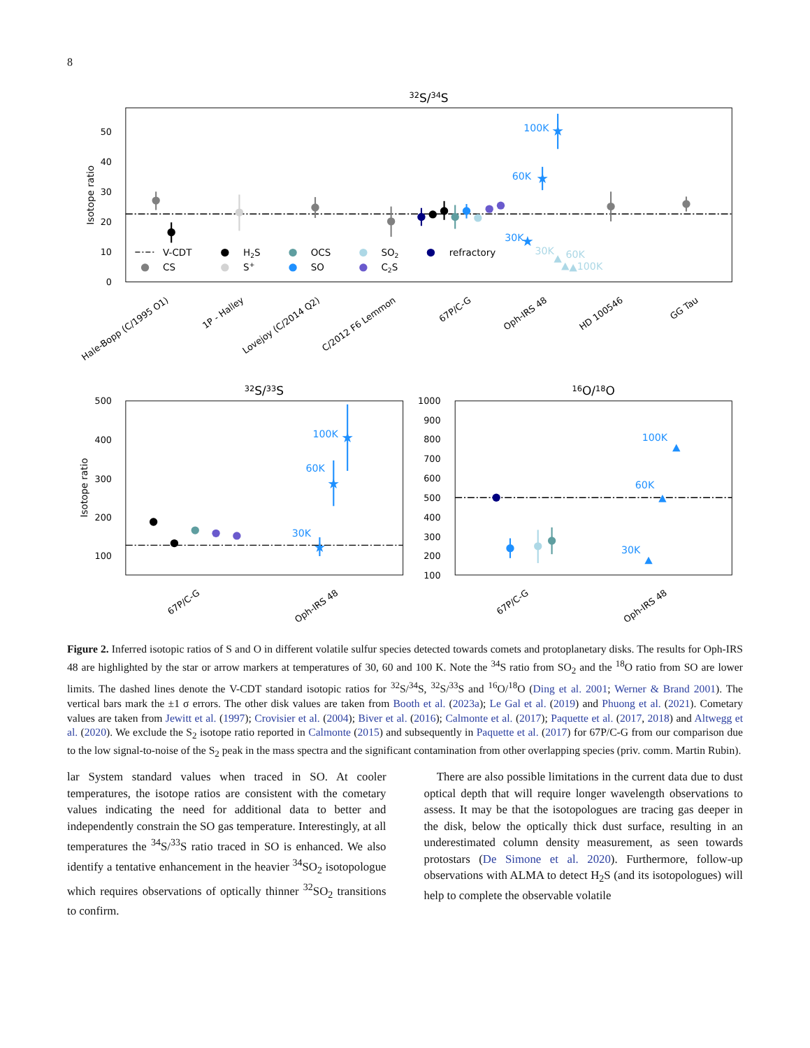8
32S/34S
Isotope ratio
0
10
20
30
40
50
★
★
★
100K
60K
30K
30K
60K
100K
V-CDT
CS
H2S
S+
OCS
SO
SO2
C2S
refractory
Hale-Bopp (C/1995 O1)
1P - Halley
Lovejoy (C/2014 Q2)
C/2012 F6 Lemmon
67P/C-G
Oph-IRS 48
HD 100546
GG Tau
32S/33S
Isotope ratio
500
400
300
200
100
★
★
★
100K
60K
30K
67P/C-G
Oph-IRS 48
16O/18O
1000
900
800
700
600
500
300
200
100
400
100K
60K
30K
67P/C-G
Oph-IRS 48
Figure 2. Inferred isotopic ratios of S and O in different volatile sulfur species detected towards comets and protoplanetary disks. The results for Oph-IRS 48 are highlighted by the star or arrow markers at temperatures of 30, 60 and 100 K. Note the <sup>34</sup>S ratio from SO<sub>2</sub> and the <sup>18</sup>O ratio from SO are lower limits. The dashed lines denote the V-CDT standard isotopic ratios for <sup>32</sup>S/<sup>34</sup>S, <sup>32</sup>S/<sup>33</sup>S and <sup>16</sup>O/<sup>18</sup>O (Ding et al. 2001; Werner & Brand 2001). The vertical bars mark the ±1 σ errors. The other disk values are taken from Booth et al. (2023a); Le Gal et al. (2019) and Phuong et al. (2021). Cometary values are taken from Jewitt et al. (1997); Crovisier et al. (2004); Biver et al. (2016); Calmonte et al. (2017); Paquette et al. (2017, 2018) and Altwegg et al. (2020). We exclude the S<sub>2</sub> isotope ratio reported in Calmonte (2015) and subsequently in Paquette et al. (2017) for 67P/C-G from our comparison due to the low signal-to-noise of the S<sub>2</sub> peak in the mass spectra and the significant contamination from other overlapping species (priv. comm. Martin Rubin).
lar System standard values when traced in SO. At cooler temperatures, the isotope ratios are consistent with the cometary values indicating the need for additional data to better and independently constrain the SO gas temperature. Interestingly, at all temperatures the <sup>34</sup>S/<sup>33</sup>S ratio traced in SO is enhanced. We also identify a tentative enhancement in the heavier <sup>34</sup>SO<sub>2</sub> isotopologue which requires observations of optically thinner <sup>32</sup>SO<sub>2</sub> transitions to confirm.
There are also possible limitations in the current data due to dust optical depth that will require longer wavelength observations to assess. It may be that the isotopologues are tracing gas deeper in the disk, below the optically thick dust surface, resulting in an underestimated column density measurement, as seen towards protostars (De Simone et al. 2020). Furthermore, follow-up observations with ALMA to detect H<sub>2</sub>S (and its isotopologues) will help to complete the observable volatile